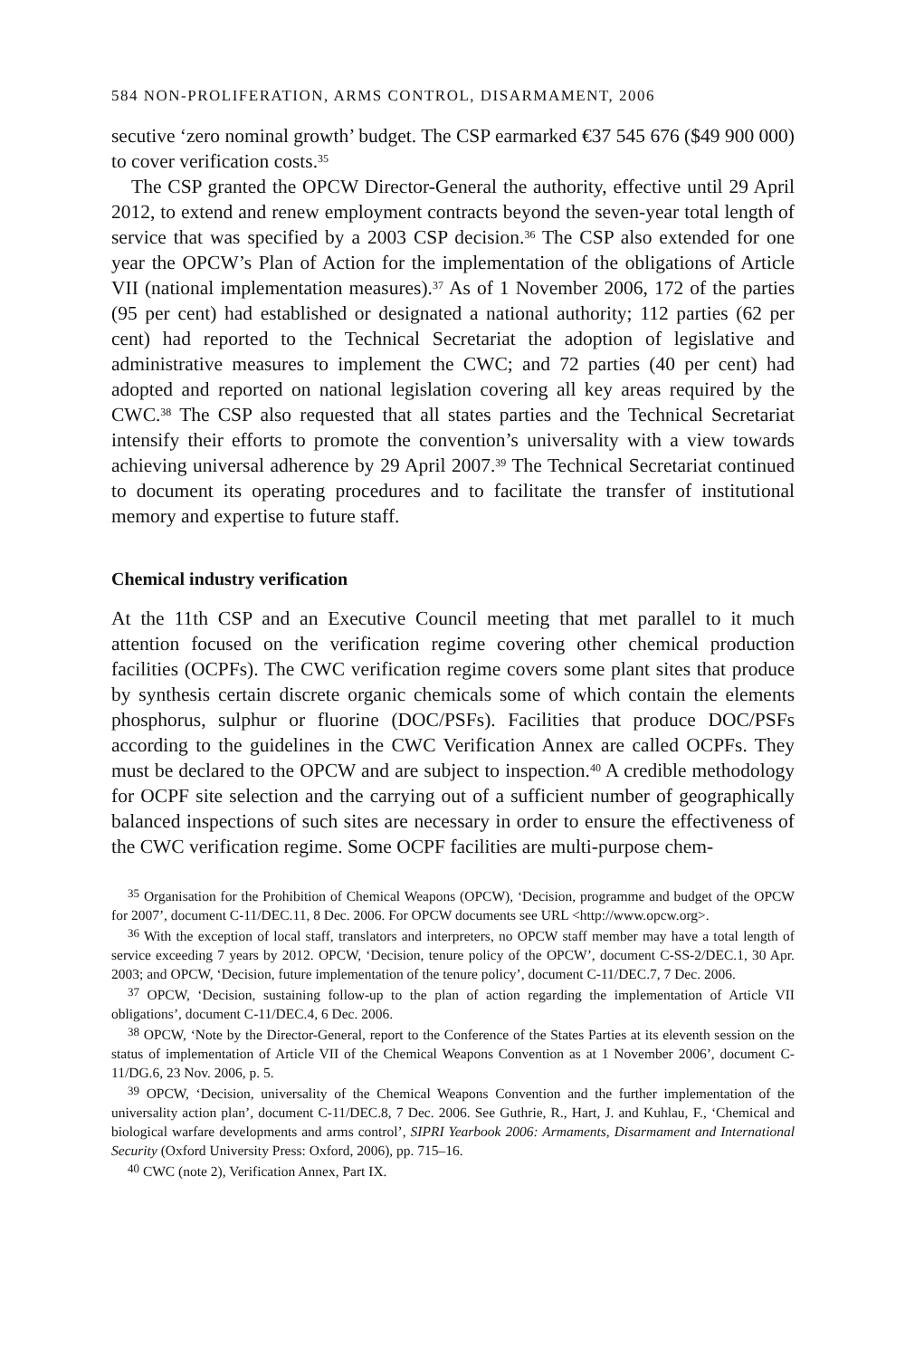584 NON-PROLIFERATION, ARMS CONTROL, DISARMAMENT, 2006
secutive ‘zero nominal growth’ budget. The CSP earmarked €37 545 676 ($49 900 000) to cover verification costs.<sup>35</sup>
The CSP granted the OPCW Director-General the authority, effective until 29 April 2012, to extend and renew employment contracts beyond the seven-year total length of service that was specified by a 2003 CSP decision.<sup>36</sup> The CSP also extended for one year the OPCW’s Plan of Action for the implementation of the obligations of Article VII (national implementation measures).<sup>37</sup> As of 1 November 2006, 172 of the parties (95 per cent) had established or designated a national authority; 112 parties (62 per cent) had reported to the Technical Secretariat the adoption of legislative and administrative measures to implement the CWC; and 72 parties (40 per cent) had adopted and reported on national legislation covering all key areas required by the CWC.<sup>38</sup> The CSP also requested that all states parties and the Technical Secretariat intensify their efforts to promote the convention’s universality with a view towards achieving universal adherence by 29 April 2007.<sup>39</sup> The Technical Secretariat continued to document its operating procedures and to facilitate the transfer of institutional memory and expertise to future staff.
Chemical industry verification
At the 11th CSP and an Executive Council meeting that met parallel to it much attention focused on the verification regime covering other chemical production facilities (OCPFs). The CWC verification regime covers some plant sites that produce by synthesis certain discrete organic chemicals some of which contain the elements phosphorus, sulphur or fluorine (DOC/PSFs). Facilities that produce DOC/PSFs according to the guidelines in the CWC Verification Annex are called OCPFs. They must be declared to the OPCW and are subject to inspection.<sup>40</sup> A credible methodology for OCPF site selection and the carrying out of a sufficient number of geographically balanced inspections of such sites are necessary in order to ensure the effectiveness of the CWC verification regime. Some OCPF facilities are multi-purpose chem-
<sup>35</sup> Organisation for the Prohibition of Chemical Weapons (OPCW), ‘Decision, programme and budget of the OPCW for 2007’, document C-11/DEC.11, 8 Dec. 2006. For OPCW documents see URL <http://www.opcw.org>.
<sup>36</sup> With the exception of local staff, translators and interpreters, no OPCW staff member may have a total length of service exceeding 7 years by 2012. OPCW, ‘Decision, tenure policy of the OPCW’, document C-SS-2/DEC.1, 30 Apr. 2003; and OPCW, ‘Decision, future implementation of the tenure policy’, document C-11/DEC.7, 7 Dec. 2006.
<sup>37</sup> OPCW, ‘Decision, sustaining follow-up to the plan of action regarding the implementation of Article VII obligations’, document C-11/DEC.4, 6 Dec. 2006.
<sup>38</sup> OPCW, ‘Note by the Director-General, report to the Conference of the States Parties at its eleventh session on the status of implementation of Article VII of the Chemical Weapons Convention as at 1 November 2006’, document C-11/DG.6, 23 Nov. 2006, p. 5.
<sup>39</sup> OPCW, ‘Decision, universality of the Chemical Weapons Convention and the further implementation of the universality action plan’, document C-11/DEC.8, 7 Dec. 2006. See Guthrie, R., Hart, J. and Kuhlau, F., ‘Chemical and biological warfare developments and arms control’, SIPRI Yearbook 2006: Armaments, Disarmament and International Security (Oxford University Press: Oxford, 2006), pp. 715–16.
<sup>40</sup> CWC (note 2), Verification Annex, Part IX.